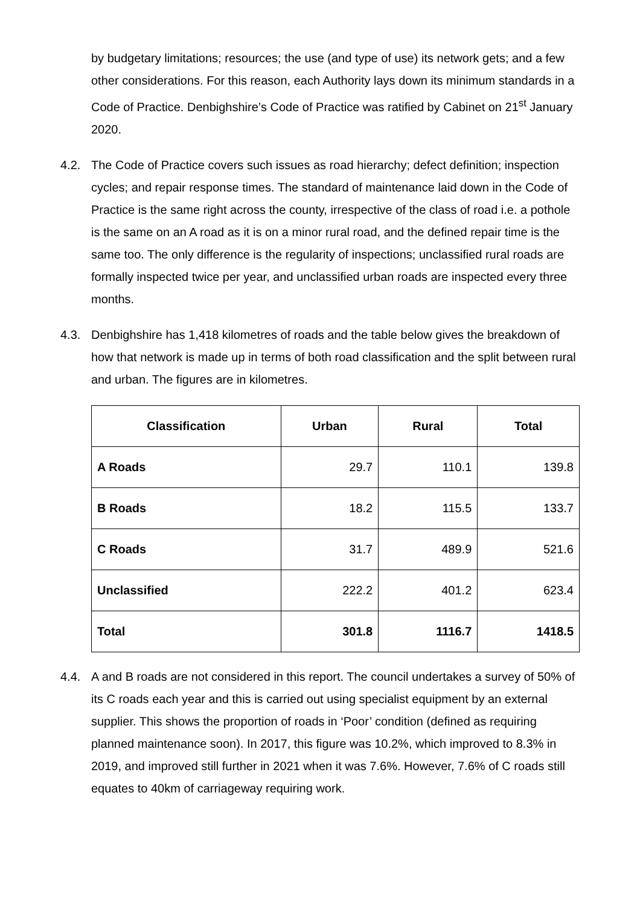by budgetary limitations; resources; the use (and type of use) its network gets; and a few other considerations. For this reason, each Authority lays down its minimum standards in a Code of Practice. Denbighshire’s Code of Practice was ratified by Cabinet on 21<sup>st</sup> January 2020.
4.2. The Code of Practice covers such issues as road hierarchy; defect definition; inspection cycles; and repair response times. The standard of maintenance laid down in the Code of Practice is the same right across the county, irrespective of the class of road i.e. a pothole is the same on an A road as it is on a minor rural road, and the defined repair time is the same too. The only difference is the regularity of inspections; unclassified rural roads are formally inspected twice per year, and unclassified urban roads are inspected every three months.
4.3. Denbighshire has 1,418 kilometres of roads and the table below gives the breakdown of how that network is made up in terms of both road classification and the split between rural and urban. The figures are in kilometres.
| Classification | Urban | Rural | Total |
| --- | --- | --- | --- |
| A Roads | 29.7 | 110.1 | 139.8 |
| B Roads | 18.2 | 115.5 | 133.7 |
| C Roads | 31.7 | 489.9 | 521.6 |
| Unclassified | 222.2 | 401.2 | 623.4 |
| Total | 301.8 | 1116.7 | 1418.5 |
4.4. A and B roads are not considered in this report. The council undertakes a survey of 50% of its C roads each year and this is carried out using specialist equipment by an external supplier. This shows the proportion of roads in ‘Poor’ condition (defined as requiring planned maintenance soon). In 2017, this figure was 10.2%, which improved to 8.3% in 2019, and improved still further in 2021 when it was 7.6%. However, 7.6% of C roads still equates to 40km of carriageway requiring work.